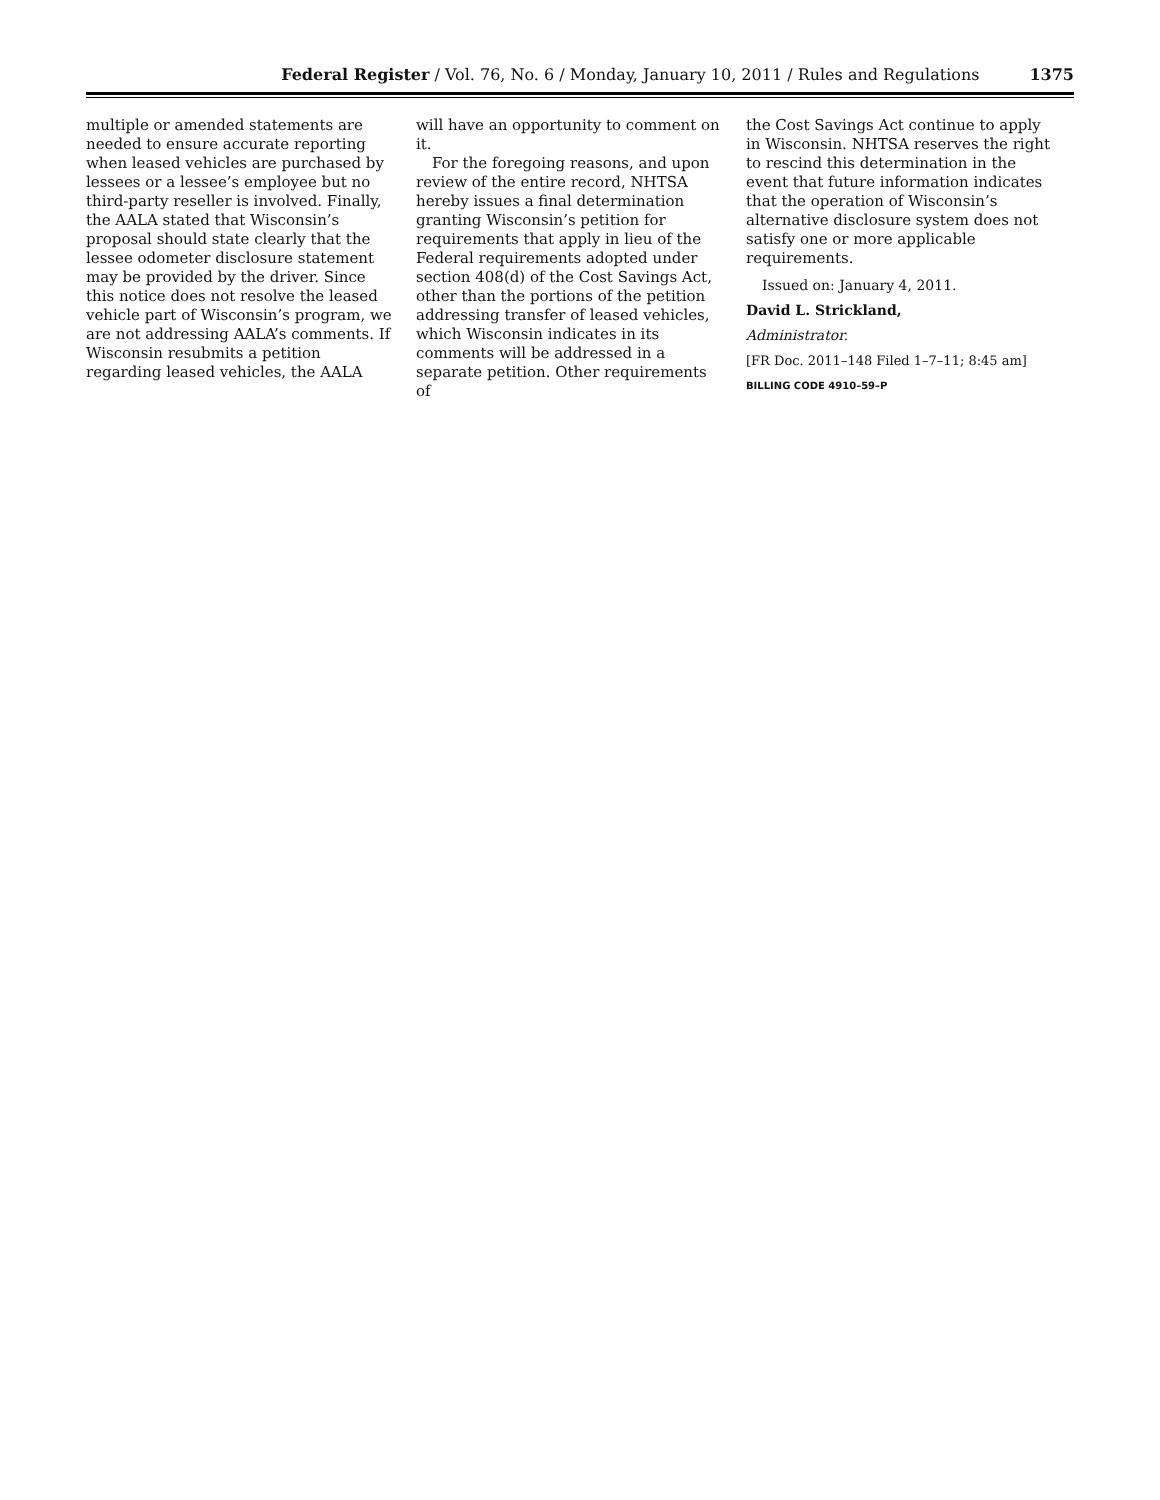Federal Register / Vol. 76, No. 6 / Monday, January 10, 2011 / Rules and Regulations 1375
multiple or amended statements are needed to ensure accurate reporting when leased vehicles are purchased by lessees or a lessee’s employee but no third-party reseller is involved. Finally, the AALA stated that Wisconsin’s proposal should state clearly that the lessee odometer disclosure statement may be provided by the driver. Since this notice does not resolve the leased vehicle part of Wisconsin’s program, we are not addressing AALA’s comments. If Wisconsin resubmits a petition regarding leased vehicles, the AALA
will have an opportunity to comment on it.
For the foregoing reasons, and upon review of the entire record, NHTSA hereby issues a final determination granting Wisconsin’s petition for requirements that apply in lieu of the Federal requirements adopted under section 408(d) of the Cost Savings Act, other than the portions of the petition addressing transfer of leased vehicles, which Wisconsin indicates in its comments will be addressed in a separate petition. Other requirements of
the Cost Savings Act continue to apply in Wisconsin. NHTSA reserves the right to rescind this determination in the event that future information indicates that the operation of Wisconsin’s alternative disclosure system does not satisfy one or more applicable requirements.
Issued on: January 4, 2011.
David L. Strickland,
Administrator.
[FR Doc. 2011–148 Filed 1–7–11; 8:45 am]
BILLING CODE 4910–59–P